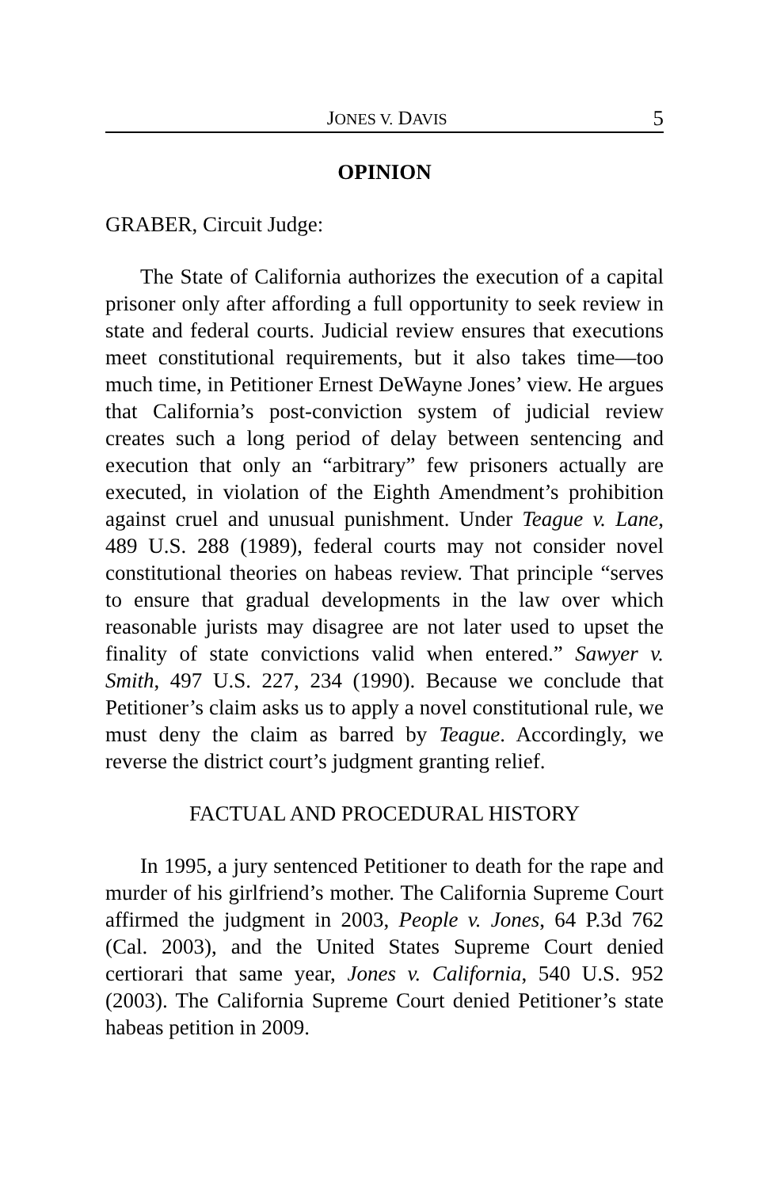JONES V. DAVIS 5
OPINION
GRABER, Circuit Judge:
The State of California authorizes the execution of a capital prisoner only after affording a full opportunity to seek review in state and federal courts. Judicial review ensures that executions meet constitutional requirements, but it also takes time—too much time, in Petitioner Ernest DeWayne Jones’ view. He argues that California’s post-conviction system of judicial review creates such a long period of delay between sentencing and execution that only an “arbitrary” few prisoners actually are executed, in violation of the Eighth Amendment’s prohibition against cruel and unusual punishment. Under Teague v. Lane, 489 U.S. 288 (1989), federal courts may not consider novel constitutional theories on habeas review. That principle “serves to ensure that gradual developments in the law over which reasonable jurists may disagree are not later used to upset the finality of state convictions valid when entered.” Sawyer v. Smith, 497 U.S. 227, 234 (1990). Because we conclude that Petitioner’s claim asks us to apply a novel constitutional rule, we must deny the claim as barred by Teague. Accordingly, we reverse the district court’s judgment granting relief.
FACTUAL AND PROCEDURAL HISTORY
In 1995, a jury sentenced Petitioner to death for the rape and murder of his girlfriend’s mother. The California Supreme Court affirmed the judgment in 2003, People v. Jones, 64 P.3d 762 (Cal. 2003), and the United States Supreme Court denied certiorari that same year, Jones v. California, 540 U.S. 952 (2003). The California Supreme Court denied Petitioner’s state habeas petition in 2009.